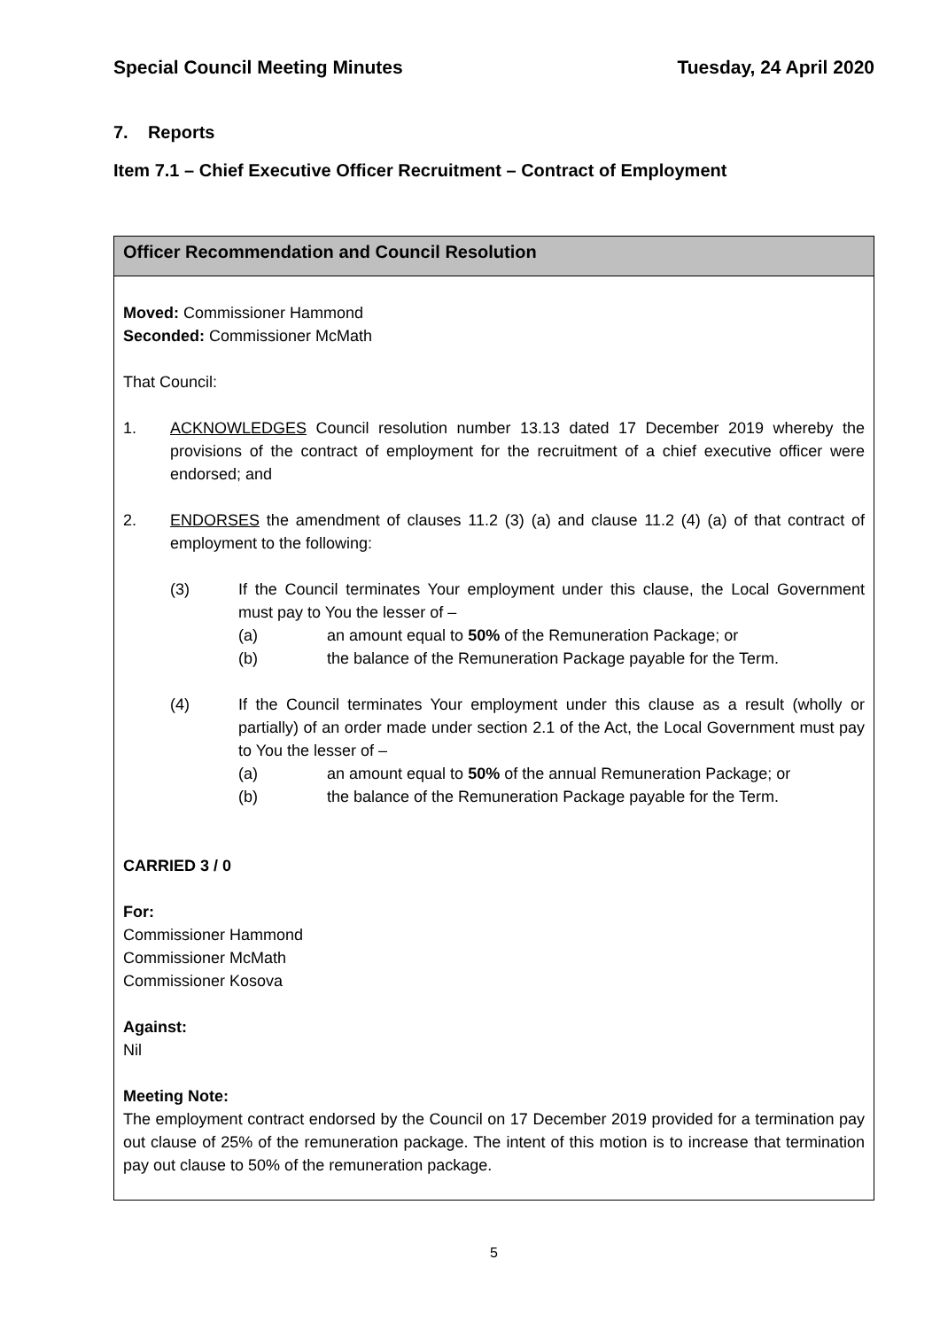Special Council Meeting Minutes Tuesday, 24 April 2020
7. Reports
Item 7.1 – Chief Executive Officer Recruitment – Contract of Employment
Officer Recommendation and Council Resolution
Moved: Commissioner Hammond
Seconded: Commissioner McMath
That Council:
1. ACKNOWLEDGES Council resolution number 13.13 dated 17 December 2019 whereby the provisions of the contract of employment for the recruitment of a chief executive officer were endorsed; and
2. ENDORSES the amendment of clauses 11.2 (3) (a) and clause 11.2 (4) (a) of that contract of employment to the following:
(3) If the Council terminates Your employment under this clause, the Local Government must pay to You the lesser of –
(a) an amount equal to 50% of the Remuneration Package; or
(b) the balance of the Remuneration Package payable for the Term.
(4) If the Council terminates Your employment under this clause as a result (wholly or partially) of an order made under section 2.1 of the Act, the Local Government must pay to You the lesser of –
(a) an amount equal to 50% of the annual Remuneration Package; or
(b) the balance of the Remuneration Package payable for the Term.
CARRIED 3 / 0
For:
Commissioner Hammond
Commissioner McMath
Commissioner Kosova
Against:
Nil
Meeting Note:
The employment contract endorsed by the Council on 17 December 2019 provided for a termination pay out clause of 25% of the remuneration package. The intent of this motion is to increase that termination pay out clause to 50% of the remuneration package.
5